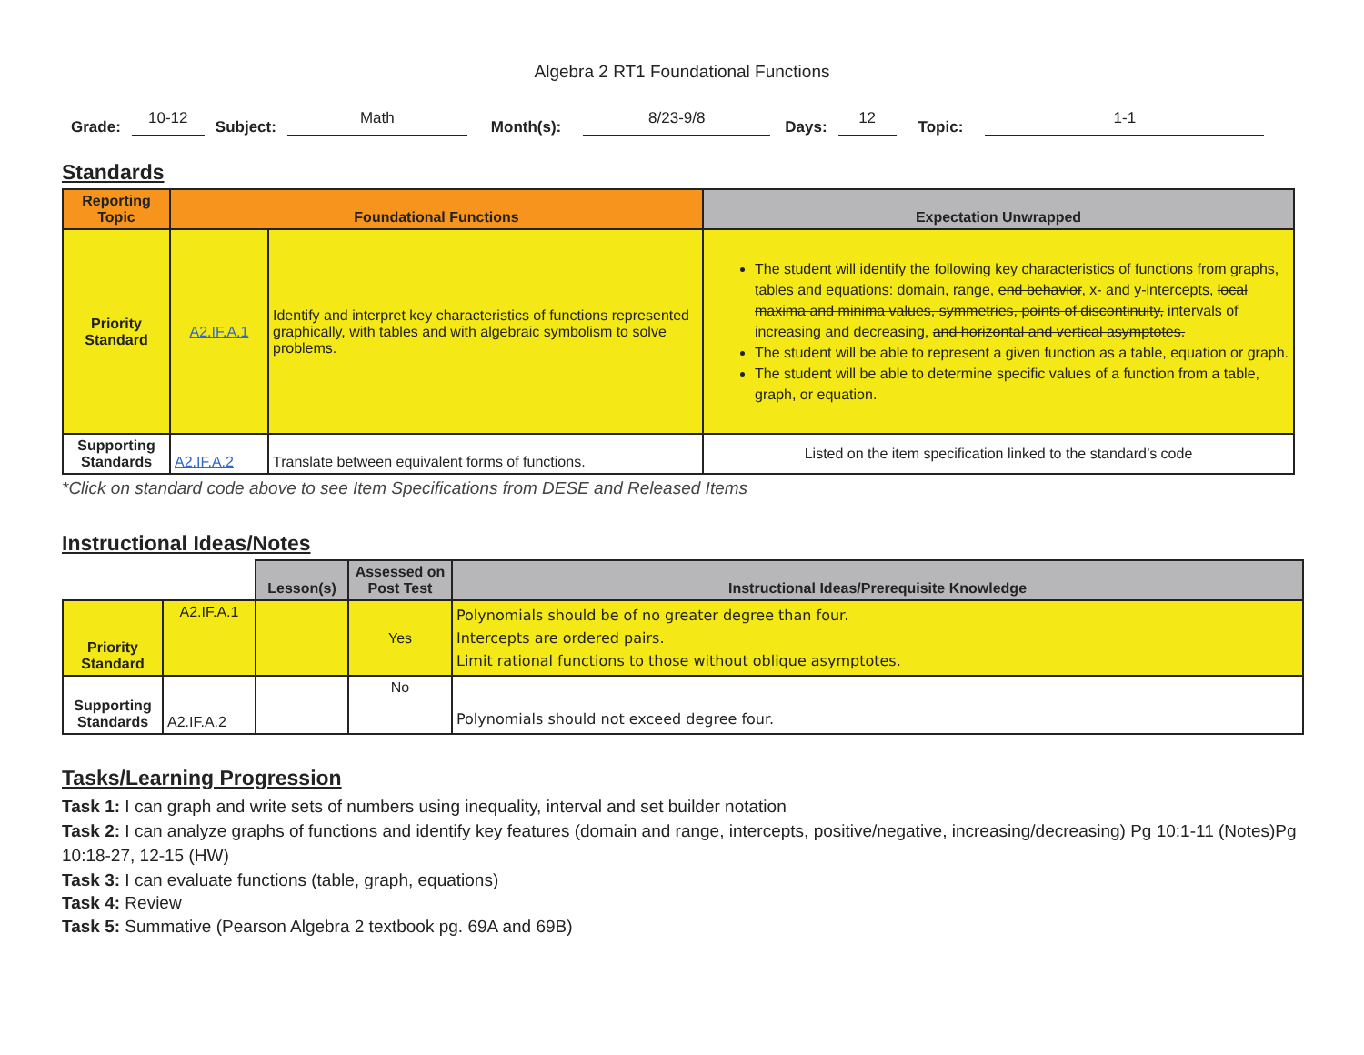Algebra 2 RT1 Foundational Functions
Grade: 10-12 Subject: Math Month(s): 8/23-9/8 Days: 12 Topic: 1-1
Standards
| Reporting Topic | Foundational Functions | | Expectation Unwrapped |
| --- | --- | --- | --- |
| Priority Standard | A2.IF.A.1 | Identify and interpret key characteristics of functions represented graphically, with tables and with algebraic symbolism to solve problems. | The student will identify the following key characteristics of functions from graphs, tables and equations: domain, range, end behavior , x- and y-intercepts, local maxima and minima values, symmetries, points of discontinuity, intervals of increasing and decreasing, and horizontal and vertical asymptotes. The student will be able to represent a given function as a table, equation or graph. The student will be able to determine specific values of a function from a table, graph, or equation. |
| Supporting Standards | A2.IF.A.2 | Translate between equivalent forms of functions. | Listed on the item specification linked to the standard’s code |
*Click on standard code above to see Item Specifications from DESE and Released Items
Instructional Ideas/Notes
| | | Lesson(s) | Assessed on Post Test | Instructional Ideas/Prerequisite Knowledge |
| Priority Standard | A2.IF.A.1 | | Yes | Polynomials should be of no greater degree than four. Intercepts are ordered pairs. Limit rational functions to those without oblique asymptotes. |
| Supporting Standards | A2.IF.A.2 | | No | Polynomials should not exceed degree four. |
Tasks/Learning Progression
Task 1: I can graph and write sets of numbers using inequality, interval and set builder notation
Task 2: I can analyze graphs of functions and identify key features (domain and range, intercepts, positive/negative, increasing/decreasing) Pg 10:1-11 (Notes)Pg 10:18-27, 12-15 (HW)
Task 3: I can evaluate functions (table, graph, equations)
Task 4: Review
Task 5: Summative (Pearson Algebra 2 textbook pg. 69A and 69B)